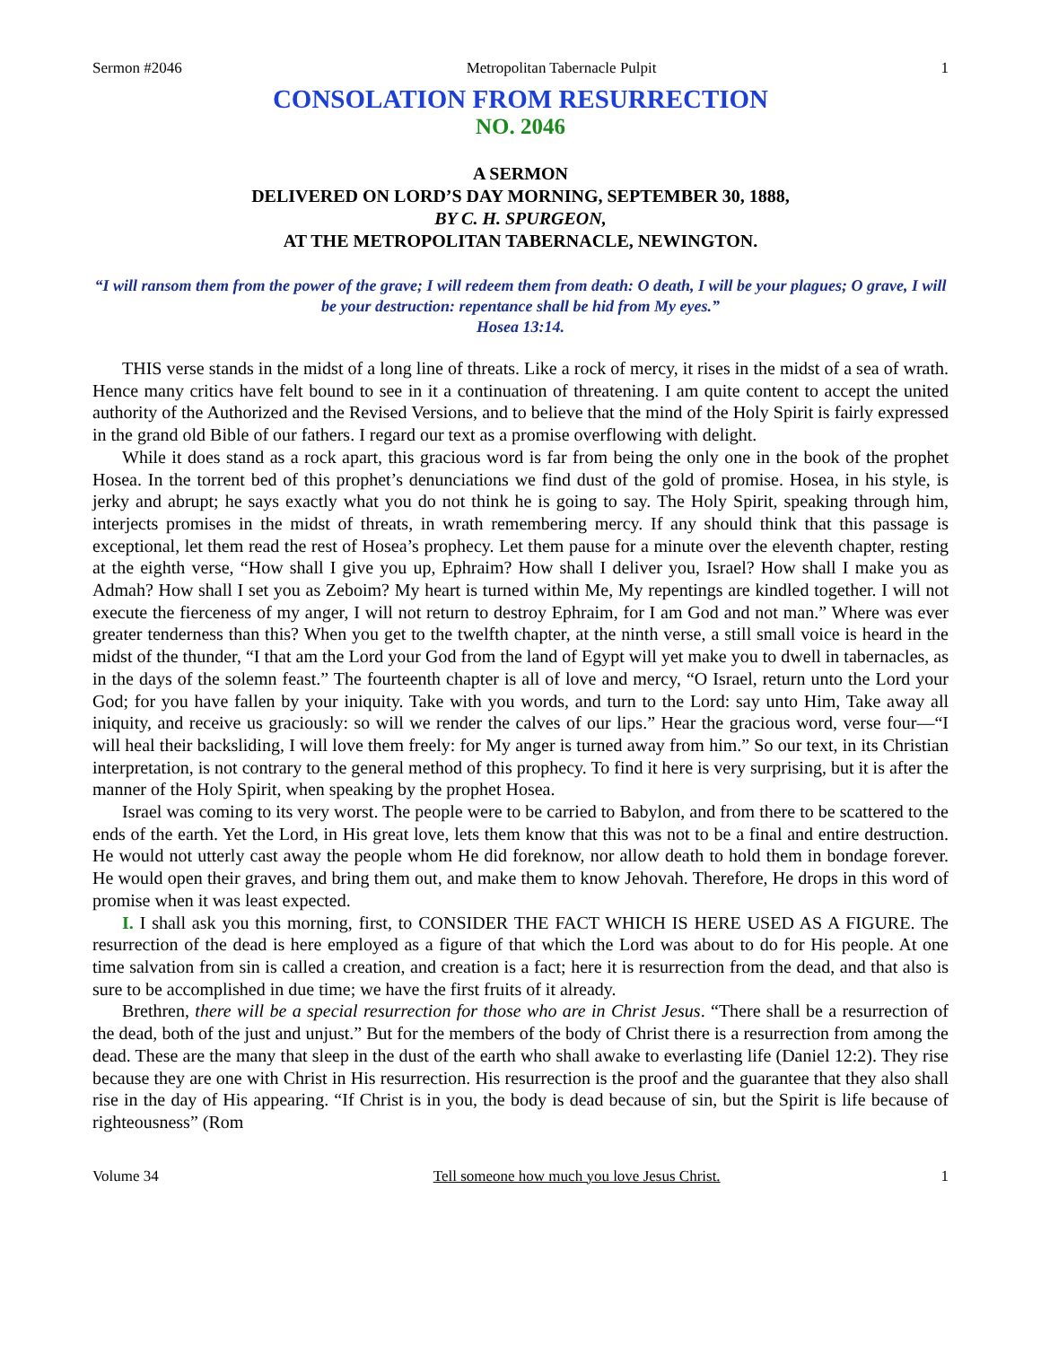Sermon #2046 Metropolitan Tabernacle Pulpit 1
CONSOLATION FROM RESURRECTION
NO. 2046
A SERMON
DELIVERED ON LORD’S DAY MORNING, SEPTEMBER 30, 1888,
BY C. H. SPURGEON,
AT THE METROPOLITAN TABERNACLE, NEWINGTON.
“I will ransom them from the power of the grave; I will redeem them from death: O death, I will be your plagues; O grave, I will be your destruction: repentance shall be hid from My eyes.”
Hosea 13:14.
THIS verse stands in the midst of a long line of threats. Like a rock of mercy, it rises in the midst of a sea of wrath. Hence many critics have felt bound to see in it a continuation of threatening. I am quite content to accept the united authority of the Authorized and the Revised Versions, and to believe that the mind of the Holy Spirit is fairly expressed in the grand old Bible of our fathers. I regard our text as a promise overflowing with delight.
While it does stand as a rock apart, this gracious word is far from being the only one in the book of the prophet Hosea. In the torrent bed of this prophet’s denunciations we find dust of the gold of promise. Hosea, in his style, is jerky and abrupt; he says exactly what you do not think he is going to say. The Holy Spirit, speaking through him, interjects promises in the midst of threats, in wrath remembering mercy. If any should think that this passage is exceptional, let them read the rest of Hosea’s prophecy. Let them pause for a minute over the eleventh chapter, resting at the eighth verse, “How shall I give you up, Ephraim? How shall I deliver you, Israel? How shall I make you as Admah? How shall I set you as Zeboim? My heart is turned within Me, My repentings are kindled together. I will not execute the fierceness of my anger, I will not return to destroy Ephraim, for I am God and not man.” Where was ever greater tenderness than this? When you get to the twelfth chapter, at the ninth verse, a still small voice is heard in the midst of the thunder, “I that am the Lord your God from the land of Egypt will yet make you to dwell in tabernacles, as in the days of the solemn feast.” The fourteenth chapter is all of love and mercy, “O Israel, return unto the Lord your God; for you have fallen by your iniquity. Take with you words, and turn to the Lord: say unto Him, Take away all iniquity, and receive us graciously: so will we render the calves of our lips.” Hear the gracious word, verse four—“I will heal their backsliding, I will love them freely: for My anger is turned away from him.” So our text, in its Christian interpretation, is not contrary to the general method of this prophecy. To find it here is very surprising, but it is after the manner of the Holy Spirit, when speaking by the prophet Hosea.
Israel was coming to its very worst. The people were to be carried to Babylon, and from there to be scattered to the ends of the earth. Yet the Lord, in His great love, lets them know that this was not to be a final and entire destruction. He would not utterly cast away the people whom He did foreknow, nor allow death to hold them in bondage forever. He would open their graves, and bring them out, and make them to know Jehovah. Therefore, He drops in this word of promise when it was least expected.
I. I shall ask you this morning, first, to CONSIDER THE FACT WHICH IS HERE USED AS A FIGURE. The resurrection of the dead is here employed as a figure of that which the Lord was about to do for His people. At one time salvation from sin is called a creation, and creation is a fact; here it is resurrection from the dead, and that also is sure to be accomplished in due time; we have the first fruits of it already.
Brethren, there will be a special resurrection for those who are in Christ Jesus. “There shall be a resurrection of the dead, both of the just and unjust.” But for the members of the body of Christ there is a resurrection from among the dead. These are the many that sleep in the dust of the earth who shall awake to everlasting life (Daniel 12:2). They rise because they are one with Christ in His resurrection. His resurrection is the proof and the guarantee that they also shall rise in the day of His appearing. “If Christ is in you, the body is dead because of sin, but the Spirit is life because of righteousness” (Rom
Volume 34 Tell someone how much you love Jesus Christ. 1